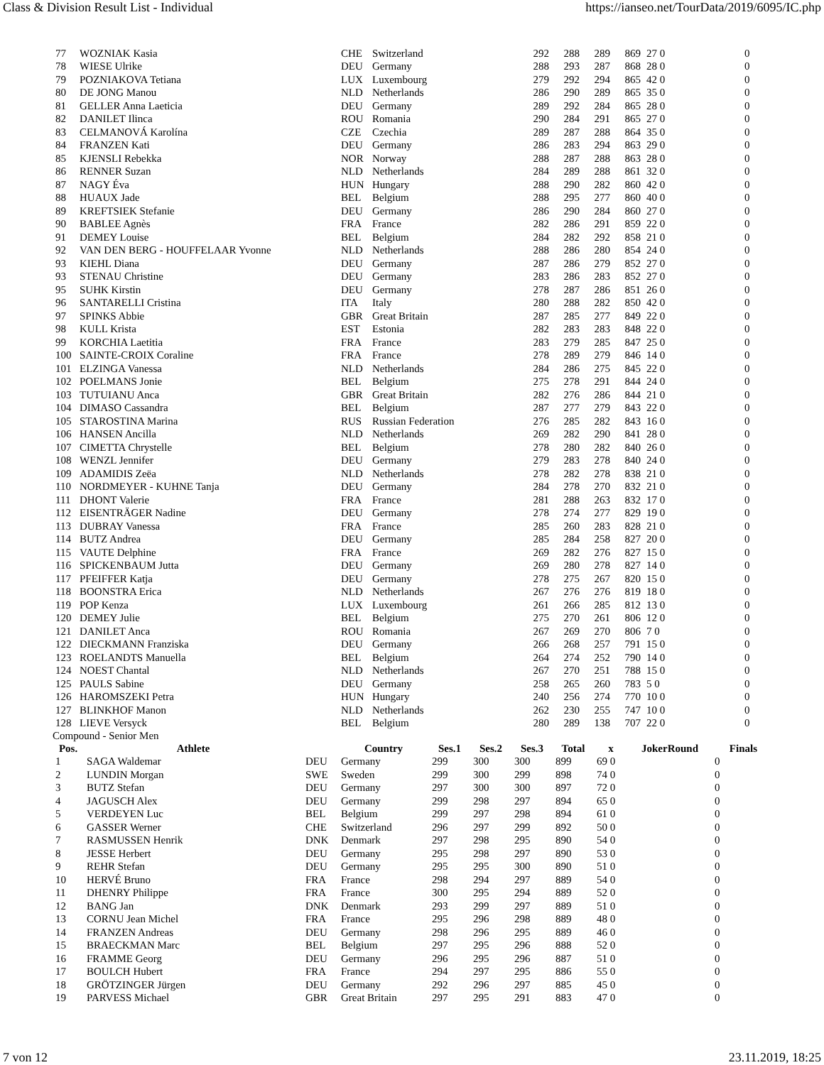Class & Division Result List - Individual https://ianseo.net/TourData/2019/6095/IC.php
| 77 | WOZNIAK Kasia | CHE | Switzerland | 292 | 288 | 289 | 869 | 27 0 | 0 |
| 78 | WIESE Ulrike | DEU | Germany | 288 | 293 | 287 | 868 | 28 0 | 0 |
| 79 | POZNIAKOVA Tetiana | LUX | Luxembourg | 279 | 292 | 294 | 865 | 42 0 | 0 |
| 80 | DE JONG Manou | NLD | Netherlands | 286 | 290 | 289 | 865 | 35 0 | 0 |
| 81 | GELLER Anna Laeticia | DEU | Germany | 289 | 292 | 284 | 865 | 28 0 | 0 |
| 82 | DANILET Ilinca | ROU | Romania | 290 | 284 | 291 | 865 | 27 0 | 0 |
| 83 | CELMANOVÁ Karolína | CZE | Czechia | 289 | 287 | 288 | 864 | 35 0 | 0 |
| 84 | FRANZEN Kati | DEU | Germany | 286 | 283 | 294 | 863 | 29 0 | 0 |
| 85 | KJENSLI Rebekka | NOR | Norway | 288 | 287 | 288 | 863 | 28 0 | 0 |
| 86 | RENNER Suzan | NLD | Netherlands | 284 | 289 | 288 | 861 | 32 0 | 0 |
| 87 | NAGY Éva | HUN | Hungary | 288 | 290 | 282 | 860 | 42 0 | 0 |
| 88 | HUAUX Jade | BEL | Belgium | 288 | 295 | 277 | 860 | 40 0 | 0 |
| 89 | KREFTSIEK Stefanie | DEU | Germany | 286 | 290 | 284 | 860 | 27 0 | 0 |
| 90 | BABLEE Agnès | FRA | France | 282 | 286 | 291 | 859 | 22 0 | 0 |
| 91 | DEMEY Louise | BEL | Belgium | 284 | 282 | 292 | 858 | 21 0 | 0 |
| 92 | VAN DEN BERG - HOUFFELAAR Yvonne | NLD | Netherlands | 288 | 286 | 280 | 854 | 24 0 | 0 |
| 93 | KIEHL Diana | DEU | Germany | 287 | 286 | 279 | 852 | 27 0 | 0 |
| 93 | STENAU Christine | DEU | Germany | 283 | 286 | 283 | 852 | 27 0 | 0 |
| 95 | SUHK Kirstin | DEU | Germany | 278 | 287 | 286 | 851 | 26 0 | 0 |
| 96 | SANTARELLI Cristina | ITA | Italy | 280 | 288 | 282 | 850 | 42 0 | 0 |
| 97 | SPINKS Abbie | GBR | Great Britain | 287 | 285 | 277 | 849 | 22 0 | 0 |
| 98 | KULL Krista | EST | Estonia | 282 | 283 | 283 | 848 | 22 0 | 0 |
| 99 | KORCHIA Laetitia | FRA | France | 283 | 279 | 285 | 847 | 25 0 | 0 |
| 100 | SAINTE-CROIX Coraline | FRA | France | 278 | 289 | 279 | 846 | 14 0 | 0 |
| 101 | ELZINGA Vanessa | NLD | Netherlands | 284 | 286 | 275 | 845 | 22 0 | 0 |
| 102 | POELMANS Jonie | BEL | Belgium | 275 | 278 | 291 | 844 | 24 0 | 0 |
| 103 | TUTUIANU Anca | GBR | Great Britain | 282 | 276 | 286 | 844 | 21 0 | 0 |
| 104 | DIMASO Cassandra | BEL | Belgium | 287 | 277 | 279 | 843 | 22 0 | 0 |
| 105 | STAROSTINA Marina | RUS | Russian Federation | 276 | 285 | 282 | 843 | 16 0 | 0 |
| 106 | HANSEN Ancilla | NLD | Netherlands | 269 | 282 | 290 | 841 | 28 0 | 0 |
| 107 | CIMETTA Chrystelle | BEL | Belgium | 278 | 280 | 282 | 840 | 26 0 | 0 |
| 108 | WENZL Jennifer | DEU | Germany | 279 | 283 | 278 | 840 | 24 0 | 0 |
| 109 | ADAMIDIS Zeëa | NLD | Netherlands | 278 | 282 | 278 | 838 | 21 0 | 0 |
| 110 | NORDMEYER - KUHNE Tanja | DEU | Germany | 284 | 278 | 270 | 832 | 21 0 | 0 |
| 111 | DHONT Valerie | FRA | France | 281 | 288 | 263 | 832 | 17 0 | 0 |
| 112 | EISENTRÄGER Nadine | DEU | Germany | 278 | 274 | 277 | 829 | 19 0 | 0 |
| 113 | DUBRAY Vanessa | FRA | France | 285 | 260 | 283 | 828 | 21 0 | 0 |
| 114 | BUTZ Andrea | DEU | Germany | 285 | 284 | 258 | 827 | 20 0 | 0 |
| 115 | VAUTE Delphine | FRA | France | 269 | 282 | 276 | 827 | 15 0 | 0 |
| 116 | SPICKENBAUM Jutta | DEU | Germany | 269 | 280 | 278 | 827 | 14 0 | 0 |
| 117 | PFEIFFER Katja | DEU | Germany | 278 | 275 | 267 | 820 | 15 0 | 0 |
| 118 | BOONSTRA Erica | NLD | Netherlands | 267 | 276 | 276 | 819 | 18 0 | 0 |
| 119 | POP Kenza | LUX | Luxembourg | 261 | 266 | 285 | 812 | 13 0 | 0 |
| 120 | DEMEY Julie | BEL | Belgium | 275 | 270 | 261 | 806 | 12 0 | 0 |
| 121 | DANILET Anca | ROU | Romania | 267 | 269 | 270 | 806 | 7 0 | 0 |
| 122 | DIECKMANN Franziska | DEU | Germany | 266 | 268 | 257 | 791 | 15 0 | 0 |
| 123 | ROELANDTS Manuella | BEL | Belgium | 264 | 274 | 252 | 790 | 14 0 | 0 |
| 124 | NOEST Chantal | NLD | Netherlands | 267 | 270 | 251 | 788 | 15 0 | 0 |
| 125 | PAULS Sabine | DEU | Germany | 258 | 265 | 260 | 783 | 5 0 | 0 |
| 126 | HAROMSZEKI Petra | HUN | Hungary | 240 | 256 | 274 | 770 | 10 0 | 0 |
| 127 | BLINKHOF Manon | NLD | Netherlands | 262 | 230 | 255 | 747 | 10 0 | 0 |
| 128 | LIEVE Versyck | BEL | Belgium | 280 | 289 | 138 | 707 | 22 0 | 0 |
Compound - Senior Men
| Pos. | Athlete | | Country | Ses.1 | Ses.2 | Ses.3 | Total | x | JokerRound | Finals |
| --- | --- | --- | --- | --- | --- | --- | --- | --- | --- | --- |
| 1 | SAGA Waldemar | DEU | Germany | 299 | 300 | 300 | 899 | 69 0 | | 0 |
| 2 | LUNDIN Morgan | SWE | Sweden | 299 | 300 | 299 | 898 | 74 0 | | 0 |
| 3 | BUTZ Stefan | DEU | Germany | 297 | 300 | 300 | 897 | 72 0 | | 0 |
| 4 | JAGUSCH Alex | DEU | Germany | 299 | 298 | 297 | 894 | 65 0 | | 0 |
| 5 | VERDEYEN Luc | BEL | Belgium | 299 | 297 | 298 | 894 | 61 0 | | 0 |
| 6 | GASSER Werner | CHE | Switzerland | 296 | 297 | 299 | 892 | 50 0 | | 0 |
| 7 | RASMUSSEN Henrik | DNK | Denmark | 297 | 298 | 295 | 890 | 54 0 | | 0 |
| 8 | JESSE Herbert | DEU | Germany | 295 | 298 | 297 | 890 | 53 0 | | 0 |
| 9 | REHR Stefan | DEU | Germany | 295 | 295 | 300 | 890 | 51 0 | | 0 |
| 10 | HERVÉ Bruno | FRA | France | 298 | 294 | 297 | 889 | 54 0 | | 0 |
| 11 | DHENRY Philippe | FRA | France | 300 | 295 | 294 | 889 | 52 0 | | 0 |
| 12 | BANG Jan | DNK | Denmark | 293 | 299 | 297 | 889 | 51 0 | | 0 |
| 13 | CORNU Jean Michel | FRA | France | 295 | 296 | 298 | 889 | 48 0 | | 0 |
| 14 | FRANZEN Andreas | DEU | Germany | 298 | 296 | 295 | 889 | 46 0 | | 0 |
| 15 | BRAECKMAN Marc | BEL | Belgium | 297 | 295 | 296 | 888 | 52 0 | | 0 |
| 16 | FRAMME Georg | DEU | Germany | 296 | 295 | 296 | 887 | 51 0 | | 0 |
| 17 | BOULCH Hubert | FRA | France | 294 | 297 | 295 | 886 | 55 0 | | 0 |
| 18 | GRÖTZINGER Jürgen | DEU | Germany | 292 | 296 | 297 | 885 | 45 0 | | 0 |
| 19 | PARVESS Michael | GBR | Great Britain | 297 | 295 | 291 | 883 | 47 0 | | 0 |
7 von 12 23.11.2019, 18:25